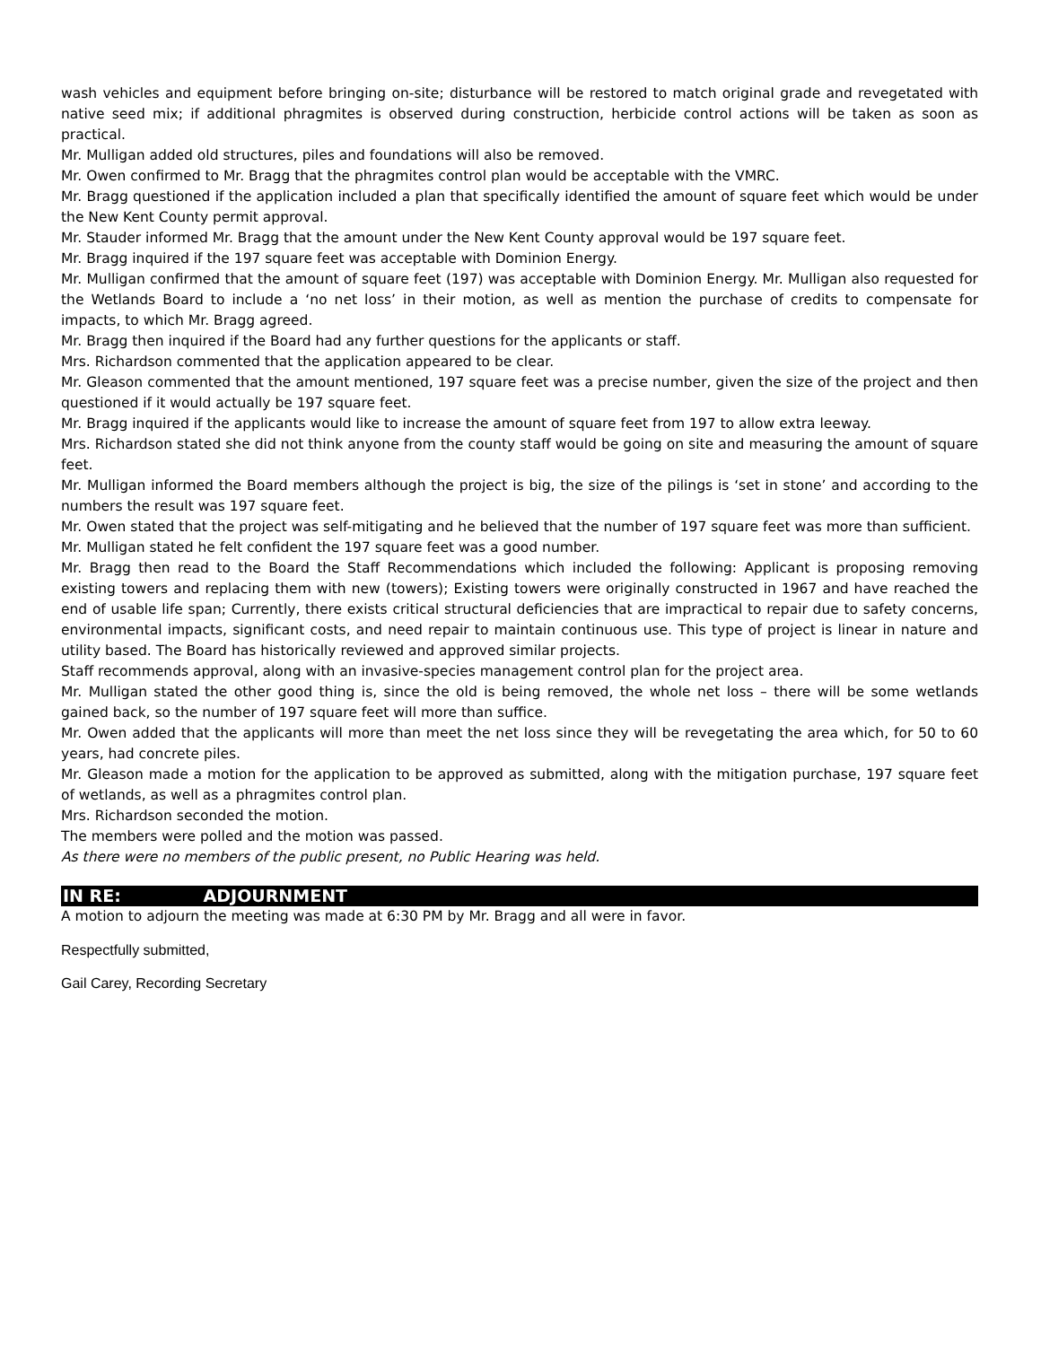wash vehicles and equipment before bringing on-site; disturbance will be restored to match original grade and revegetated with native seed mix; if additional phragmites is observed during construction, herbicide control actions will be taken as soon as practical.
Mr. Mulligan added old structures, piles and foundations will also be removed.
Mr. Owen confirmed to Mr. Bragg that the phragmites control plan would be acceptable with the VMRC.
Mr. Bragg questioned if the application included a plan that specifically identified the amount of square feet which would be under the New Kent County permit approval.
Mr. Stauder informed Mr. Bragg that the amount under the New Kent County approval would be 197 square feet.
Mr. Bragg inquired if the 197 square feet was acceptable with Dominion Energy.
Mr. Mulligan confirmed that the amount of square feet (197) was acceptable with Dominion Energy. Mr. Mulligan also requested for the Wetlands Board to include a ‘no net loss’ in their motion, as well as mention the purchase of credits to compensate for impacts, to which Mr. Bragg agreed.
Mr. Bragg then inquired if the Board had any further questions for the applicants or staff.
Mrs. Richardson commented that the application appeared to be clear.
Mr. Gleason commented that the amount mentioned, 197 square feet was a precise number, given the size of the project and then questioned if it would actually be 197 square feet.
Mr. Bragg inquired if the applicants would like to increase the amount of square feet from 197 to allow extra leeway.
Mrs. Richardson stated she did not think anyone from the county staff would be going on site and measuring the amount of square feet.
Mr. Mulligan informed the Board members although the project is big, the size of the pilings is ‘set in stone’ and according to the numbers the result was 197 square feet.
Mr. Owen stated that the project was self-mitigating and he believed that the number of 197 square feet was more than sufficient.
Mr. Mulligan stated he felt confident the 197 square feet was a good number.
Mr. Bragg then read to the Board the Staff Recommendations which included the following: Applicant is proposing removing existing towers and replacing them with new (towers); Existing towers were originally constructed in 1967 and have reached the end of usable life span; Currently, there exists critical structural deficiencies that are impractical to repair due to safety concerns, environmental impacts, significant costs, and need repair to maintain continuous use. This type of project is linear in nature and utility based. The Board has historically reviewed and approved similar projects.
Staff recommends approval, along with an invasive-species management control plan for the project area.
Mr. Mulligan stated the other good thing is, since the old is being removed, the whole net loss – there will be some wetlands gained back, so the number of 197 square feet will more than suffice.
Mr. Owen added that the applicants will more than meet the net loss since they will be revegetating the area which, for 50 to 60 years, had concrete piles.
Mr. Gleason made a motion for the application to be approved as submitted, along with the mitigation purchase, 197 square feet of wetlands, as well as a phragmites control plan.
Mrs. Richardson seconded the motion.
The members were polled and the motion was passed.
As there were no members of the public present, no Public Hearing was held.
IN RE: ADJOURNMENT
A motion to adjourn the meeting was made at 6:30 PM by Mr. Bragg and all were in favor.
Respectfully submitted,
Gail Carey, Recording Secretary